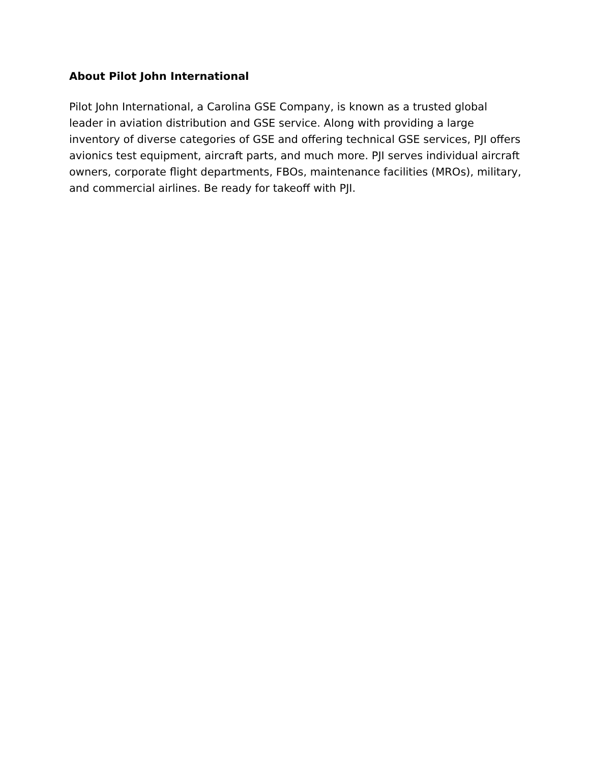About Pilot John International
Pilot John International, a Carolina GSE Company, is known as a trusted global leader in aviation distribution and GSE service. Along with providing a large inventory of diverse categories of GSE and offering technical GSE services, PJI offers avionics test equipment, aircraft parts, and much more. PJI serves individual aircraft owners, corporate flight departments, FBOs, maintenance facilities (MROs), military, and commercial airlines. Be ready for takeoff with PJI.